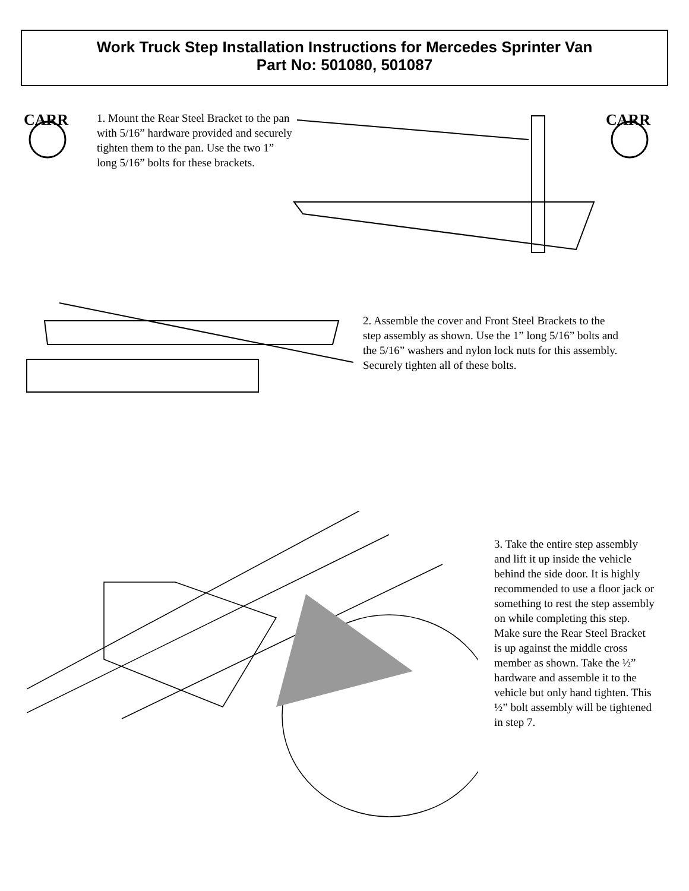Work Truck Step Installation Instructions for Mercedes Sprinter Van
Part No: 501080, 501087
CARR
CARR
1. Mount the Rear Steel Bracket to the pan with 5/16” hardware provided and securely tighten them to the pan. Use the two 1” long 5/16” bolts for these brackets.
2. Assemble the cover and Front Steel Brackets to the step assembly as shown. Use the 1” long 5/16” bolts and the 5/16” washers and nylon lock nuts for this assembly. Securely tighten all of these bolts.
3. Take the entire step assembly and lift it up inside the vehicle behind the side door. It is highly recommended to use a floor jack or something to rest the step assembly on while completing this step. Make sure the Rear Steel Bracket is up against the middle cross member as shown. Take the ½” hardware and assemble it to the vehicle but only hand tighten. This ½” bolt assembly will be tightened in step 7.